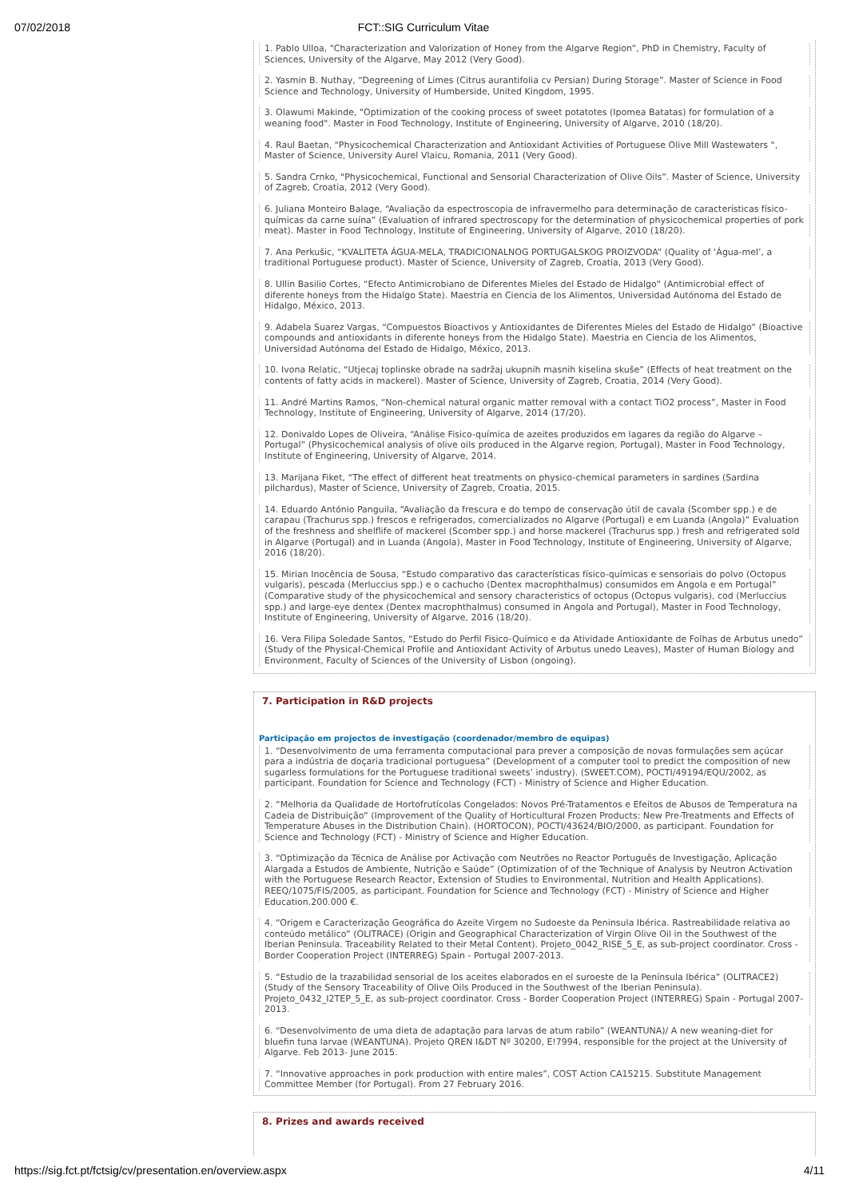07/02/2018
FCT::SIG Curriculum Vitae
1. Pablo Ulloa, "Characterization and Valorization of Honey from the Algarve Region”, PhD in Chemistry, Faculty of Sciences, University of the Algarve, May 2012 (Very Good).
2. Yasmin B. Nuthay, “Degreening of Limes (Citrus aurantifolia cv Persian) During Storage”. Master of Science in Food Science and Technology, University of Humberside, United Kingdom, 1995.
3. Olawumi Makinde, "Optimization of the cooking process of sweet potatotes (Ipomea Batatas) for formulation of a weaning food". Master in Food Technology, Institute of Engineering, University of Algarve, 2010 (18/20).
4. Raul Baetan, "Physicochemical Characterization and Antioxidant Activities of Portuguese Olive Mill Wastewaters ", Master of Science, University Aurel Vlaicu, Romania, 2011 (Very Good).
5. Sandra Crnko, "Physicochemical, Functional and Sensorial Characterization of Olive Oils”. Master of Science, University of Zagreb, Croatia, 2012 (Very Good).
6. Juliana Monteiro Balage, “Avaliação da espectroscopia de infravermelho para determinação de características físico-químicas da carne suína” (Evaluation of infrared spectroscopy for the determination of physicochemical properties of pork meat). Master in Food Technology, Institute of Engineering, University of Algarve, 2010 (18/20).
7. Ana Perkušic, “KVALITETA ÁGUA-MELA, TRADICIONALNOG PORTUGALSKOG PROIZVODA” (Quality of ‘Água-mel’, a traditional Portuguese product). Master of Science, University of Zagreb, Croatia, 2013 (Very Good).
8. Ullin Basilio Cortes, “Efecto Antimicrobiano de Diferentes Mieles del Estado de Hidalgo” (Antimicrobial effect of diferente honeys from the Hidalgo State). Maestria en Ciencia de los Alimentos, Universidad Autónoma del Estado de Hidalgo, México, 2013.
9. Adabela Suarez Vargas, “Compuestos Bioactivos y Antioxidantes de Diferentes Mieles del Estado de Hidalgo” (Bioactive compounds and antioxidants in diferente honeys from the Hidalgo State). Maestria en Ciencia de los Alimentos, Universidad Autónoma del Estado de Hidalgo, México, 2013.
10. Ivona Relatic, “Utjecaj toplinske obrade na sadržaj ukupnih masnih kiselina skuše” (Effects of heat treatment on the contents of fatty acids in mackerel). Master of Science, University of Zagreb, Croatia, 2014 (Very Good).
11. André Martins Ramos, “Non-chemical natural organic matter removal with a contact TiO2 process”, Master in Food Technology, Institute of Engineering, University of Algarve, 2014 (17/20).
12. Donivaldo Lopes de Oliveira, “Análise Fisico-química de azeites produzidos em lagares da região do Algarve – Portugal” (Physicochemical analysis of olive oils produced in the Algarve region, Portugal), Master in Food Technology, Institute of Engineering, University of Algarve, 2014.
13. Marijana Fiket, “The effect of different heat treatments on physico-chemical parameters in sardines (Sardina pilchardus), Master of Science, University of Zagreb, Croatia, 2015.
14. Eduardo António Panguila, “Avaliação da frescura e do tempo de conservação útil de cavala (Scomber spp.) e de carapau (Trachurus spp.) frescos e refrigerados, comercializados no Algarve (Portugal) e em Luanda (Angola)” Evaluation of the freshness and shelflife of mackerel (Scomber spp.) and horse mackerel (Trachurus spp.) fresh and refrigerated sold in Algarve (Portugal) and in Luanda (Angola), Master in Food Technology, Institute of Engineering, University of Algarve, 2016 (18/20).
15. Mirian Inocência de Sousa, “Estudo comparativo das características físico-químicas e sensoriais do polvo (Octopus vulgaris), pescada (Merluccius spp.) e o cachucho (Dentex macrophthalmus) consumidos em Angola e em Portugal” (Comparative study of the physicochemical and sensory characteristics of octopus (Octopus vulgaris), cod (Merluccius spp.) and large-eye dentex (Dentex macrophthalmus) consumed in Angola and Portugal), Master in Food Technology, Institute of Engineering, University of Algarve, 2016 (18/20).
16. Vera Filipa Soledade Santos, “Estudo do Perfil Fisico-Químico e da Atividade Antioxidante de Folhas de Arbutus unedo” (Study of the Physical-Chemical Profile and Antioxidant Activity of Arbutus unedo Leaves), Master of Human Biology and Environment, Faculty of Sciences of the University of Lisbon (ongoing).
7. Participation in R&D projects
Participação em projectos de investigação (coordenador/membro de equipas)
1. “Desenvolvimento de uma ferramenta computacional para prever a composição de novas formulações sem açúcar para a indústria de doçaria tradicional portuguesa” (Development of a computer tool to predict the composition of new sugarless formulations for the Portuguese traditional sweets’ industry). (SWEET.COM), POCTI/49194/EQU/2002, as participant. Foundation for Science and Technology (FCT) - Ministry of Science and Higher Education.
2. “Melhoria da Qualidade de Hortofrutícolas Congelados: Novos Pré-Tratamentos e Efeitos de Abusos de Temperatura na Cadeia de Distribuição” (Improvement of the Quality of Horticultural Frozen Products: New Pre-Treatments and Effects of Temperature Abuses in the Distribution Chain). (HORTOCON), POCTI/43624/BIO/2000, as participant. Foundation for Science and Technology (FCT) - Ministry of Science and Higher Education.
3. “Optimização da Técnica de Análise por Activação com Neutrões no Reactor Português de Investigação, Aplicação Alargada a Estudos de Ambiente, Nutrição e Saúde” (Optimization of of the Technique of Analysis by Neutron Activation with the Portuguese Research Reactor, Extension of Studies to Environmental, Nutrition and Health Applications). REEQ/1075/FIS/2005, as participant. Foundation for Science and Technology (FCT) - Ministry of Science and Higher Education.200.000 €.
4. “Origem e Caracterização Geográfica do Azeite Virgem no Sudoeste da Peninsula Ibérica. Rastreabilidade relativa ao conteúdo metálico” (OLITRACE) (Origin and Geographical Characterization of Virgin Olive Oil in the Southwest of the Iberian Peninsula. Traceability Related to their Metal Content). Projeto_0042_RISE_5_E, as sub-project coordinator. Cross - Border Cooperation Project (INTERREG) Spain - Portugal 2007-2013.
5. “Estudio de la trazabilidad sensorial de los aceites elaborados en el suroeste de la Península Ibérica” (OLITRACE2) (Study of the Sensory Traceability of Olive Oils Produced in the Southwest of the Iberian Peninsula). Projeto_0432_I2TEP_5_E, as sub-project coordinator. Cross - Border Cooperation Project (INTERREG) Spain - Portugal 2007-2013.
6. “Desenvolvimento de uma dieta de adaptação para larvas de atum rabilo” (WEANTUNA)/ A new weaning-diet for bluefin tuna larvae (WEANTUNA). Projeto QREN I&DT Nº 30200, E!7994, responsible for the project at the University of Algarve. Feb 2013- June 2015.
7. “Innovative approaches in pork production with entire males”, COST Action CA15215. Substitute Management Committee Member (for Portugal). From 27 February 2016.
8. Prizes and awards received
https://sig.fct.pt/fctsig/cv/presentation.en/overview.aspx 4/11